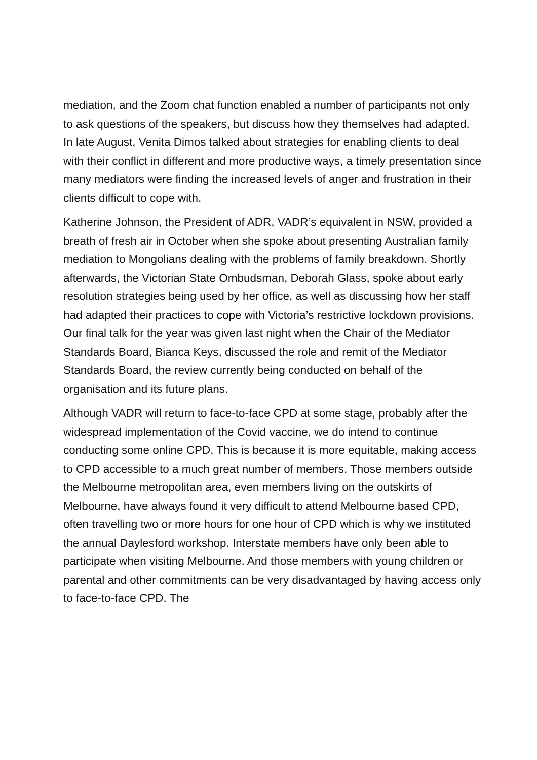mediation, and the Zoom chat function enabled a number of participants not only to ask questions of the speakers, but discuss how they themselves had adapted. In late August, Venita Dimos talked about strategies for enabling clients to deal with their conflict in different and more productive ways, a timely presentation since many mediators were finding the increased levels of anger and frustration in their clients difficult to cope with.
Katherine Johnson, the President of ADR, VADR’s equivalent in NSW, provided a breath of fresh air in October when she spoke about presenting Australian family mediation to Mongolians dealing with the problems of family breakdown. Shortly afterwards, the Victorian State Ombudsman, Deborah Glass, spoke about early resolution strategies being used by her office, as well as discussing how her staff had adapted their practices to cope with Victoria’s restrictive lockdown provisions. Our final talk for the year was given last night when the Chair of the Mediator Standards Board, Bianca Keys, discussed the role and remit of the Mediator Standards Board, the review currently being conducted on behalf of the organisation and its future plans.
Although VADR will return to face-to-face CPD at some stage, probably after the widespread implementation of the Covid vaccine, we do intend to continue conducting some online CPD. This is because it is more equitable, making access to CPD accessible to a much great number of members. Those members outside the Melbourne metropolitan area, even members living on the outskirts of Melbourne, have always found it very difficult to attend Melbourne based CPD, often travelling two or more hours for one hour of CPD which is why we instituted the annual Daylesford workshop. Interstate members have only been able to participate when visiting Melbourne. And those members with young children or parental and other commitments can be very disadvantaged by having access only to face-to-face CPD. The